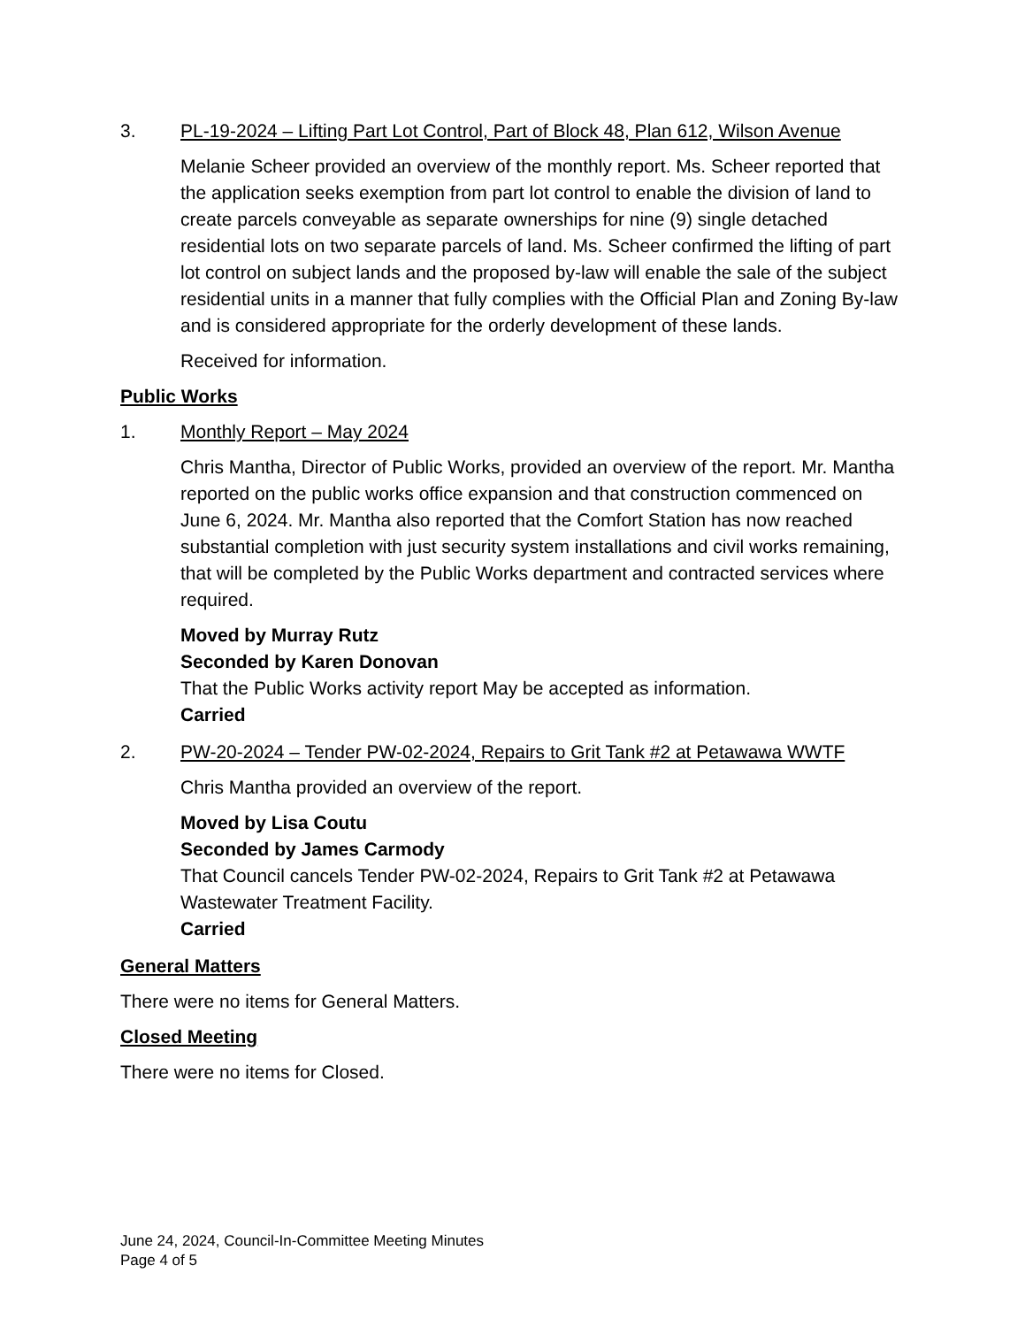3. PL-19-2024 – Lifting Part Lot Control, Part of Block 48, Plan 612, Wilson Avenue
Melanie Scheer provided an overview of the monthly report. Ms. Scheer reported that the application seeks exemption from part lot control to enable the division of land to create parcels conveyable as separate ownerships for nine (9) single detached residential lots on two separate parcels of land. Ms. Scheer confirmed the lifting of part lot control on subject lands and the proposed by-law will enable the sale of the subject residential units in a manner that fully complies with the Official Plan and Zoning By-law and is considered appropriate for the orderly development of these lands.
Received for information.
Public Works
1. Monthly Report – May 2024
Chris Mantha, Director of Public Works, provided an overview of the report. Mr. Mantha reported on the public works office expansion and that construction commenced on June 6, 2024. Mr. Mantha also reported that the Comfort Station has now reached substantial completion with just security system installations and civil works remaining, that will be completed by the Public Works department and contracted services where required.
Moved by Murray Rutz
Seconded by Karen Donovan
That the Public Works activity report May be accepted as information.
Carried
2. PW-20-2024 – Tender PW-02-2024, Repairs to Grit Tank #2 at Petawawa WWTF
Chris Mantha provided an overview of the report.
Moved by Lisa Coutu
Seconded by James Carmody
That Council cancels Tender PW-02-2024, Repairs to Grit Tank #2 at Petawawa Wastewater Treatment Facility.
Carried
General Matters
There were no items for General Matters.
Closed Meeting
There were no items for Closed.
June 24, 2024, Council-In-Committee Meeting Minutes
Page 4 of 5